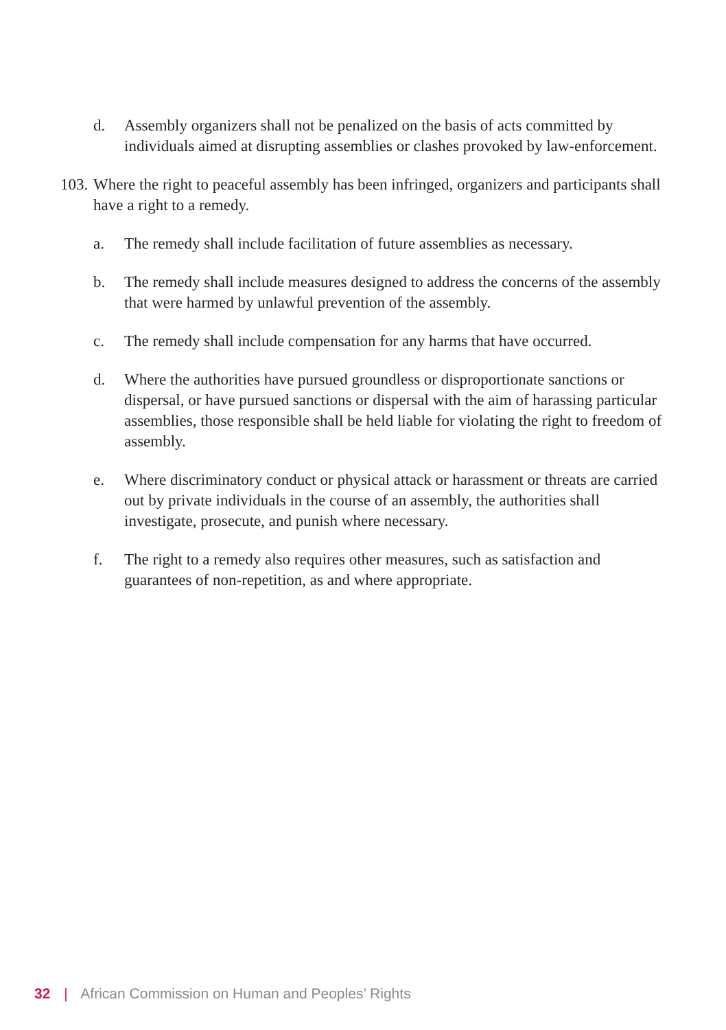d. Assembly organizers shall not be penalized on the basis of acts committed by individuals aimed at disrupting assemblies or clashes provoked by law-enforcement.
103. Where the right to peaceful assembly has been infringed, organizers and participants shall have a right to a remedy.
a. The remedy shall include facilitation of future assemblies as necessary.
b. The remedy shall include measures designed to address the concerns of the assembly that were harmed by unlawful prevention of the assembly.
c. The remedy shall include compensation for any harms that have occurred.
d. Where the authorities have pursued groundless or disproportionate sanctions or dispersal, or have pursued sanctions or dispersal with the aim of harassing particular assemblies, those responsible shall be held liable for violating the right to freedom of assembly.
e. Where discriminatory conduct or physical attack or harassment or threats are carried out by private individuals in the course of an assembly, the authorities shall investigate, prosecute, and punish where necessary.
f. The right to a remedy also requires other measures, such as satisfaction and guarantees of non-repetition, as and where appropriate.
32 | African Commission on Human and Peoples’ Rights